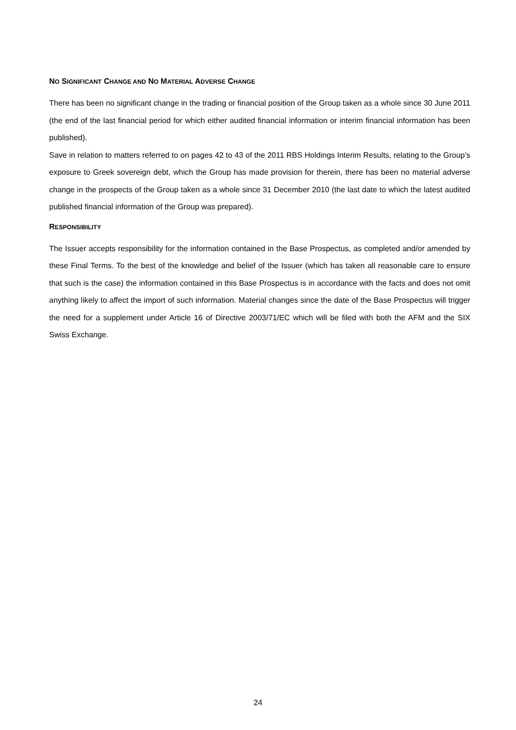NO SIGNIFICANT CHANGE AND NO MATERIAL ADVERSE CHANGE
There has been no significant change in the trading or financial position of the Group taken as a whole since 30 June 2011 (the end of the last financial period for which either audited financial information or interim financial information has been published).
Save in relation to matters referred to on pages 42 to 43 of the 2011 RBS Holdings Interim Results, relating to the Group’s exposure to Greek sovereign debt, which the Group has made provision for therein, there has been no material adverse change in the prospects of the Group taken as a whole since 31 December 2010 (the last date to which the latest audited published financial information of the Group was prepared).
RESPONSIBILITY
The Issuer accepts responsibility for the information contained in the Base Prospectus, as completed and/or amended by these Final Terms. To the best of the knowledge and belief of the Issuer (which has taken all reasonable care to ensure that such is the case) the information contained in this Base Prospectus is in accordance with the facts and does not omit anything likely to affect the import of such information. Material changes since the date of the Base Prospectus will trigger the need for a supplement under Article 16 of Directive 2003/71/EC which will be filed with both the AFM and the SIX Swiss Exchange.
24